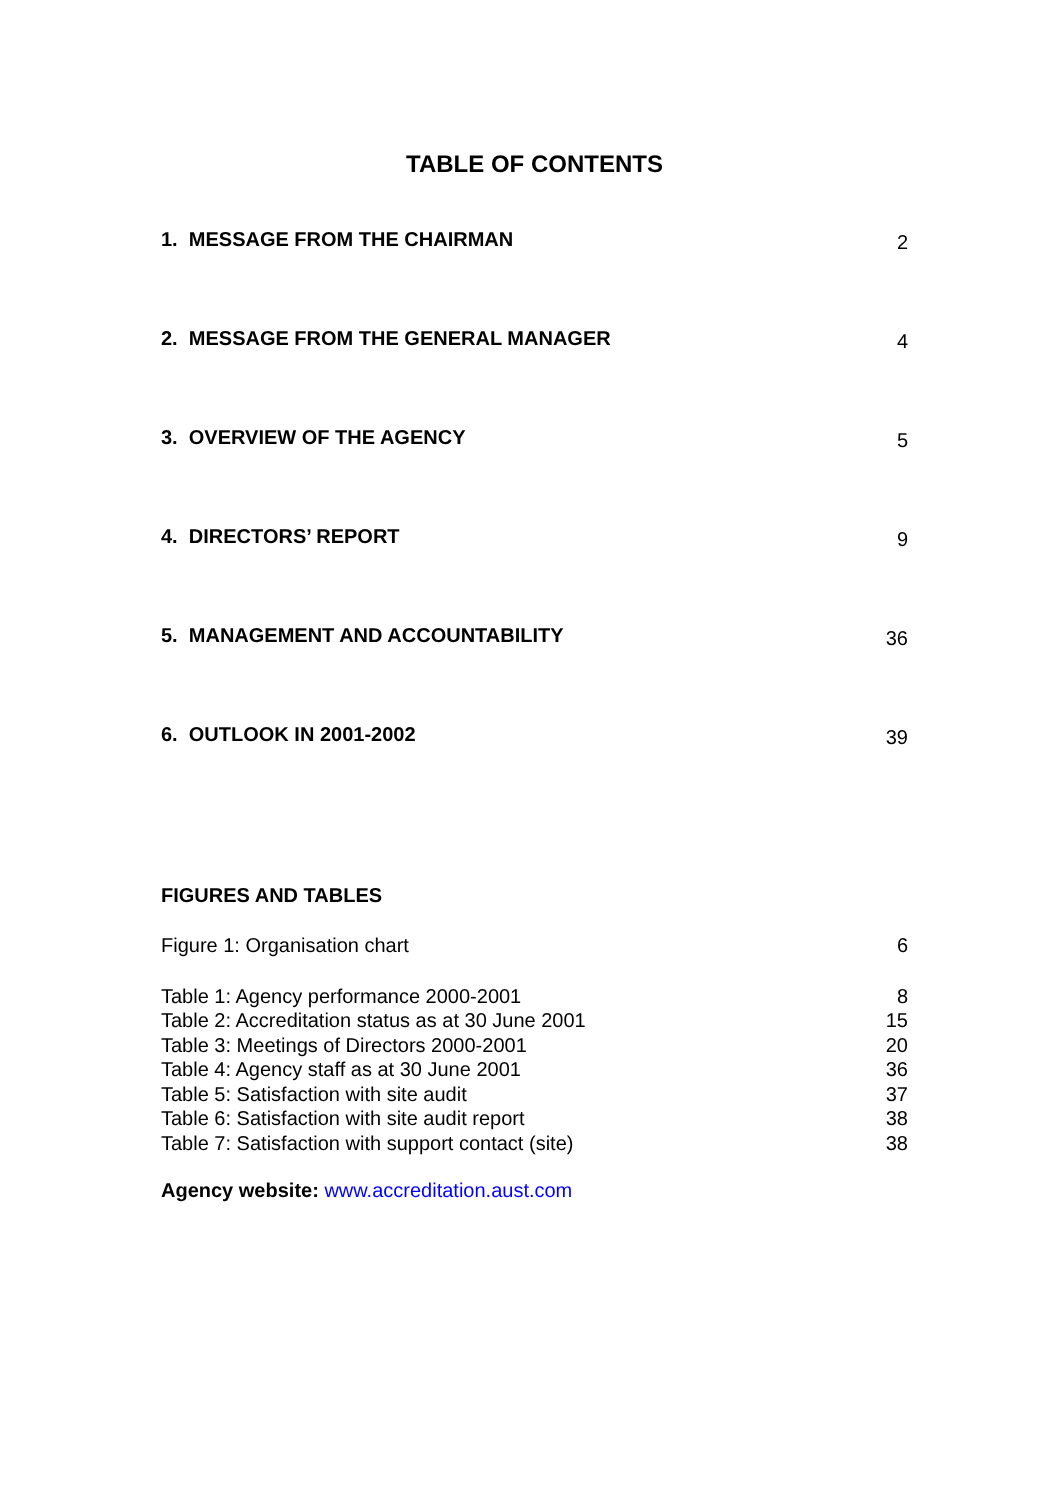TABLE OF CONTENTS
1. MESSAGE FROM THE CHAIRMAN 2
2. MESSAGE FROM THE GENERAL MANAGER 4
3. OVERVIEW OF THE AGENCY 5
4. DIRECTORS’ REPORT 9
5. MANAGEMENT AND ACCOUNTABILITY 36
6. OUTLOOK IN 2001-2002 39
FIGURES AND TABLES
Figure 1: Organisation chart 6
Table 1: Agency performance 2000-2001 8
Table 2: Accreditation status as at 30 June 2001 15
Table 3: Meetings of Directors 2000-2001 20
Table 4: Agency staff as at 30 June 2001 36
Table 5: Satisfaction with site audit 37
Table 6: Satisfaction with site audit report 38
Table 7: Satisfaction with support contact (site) 38
Agency website: www.accreditation.aust.com